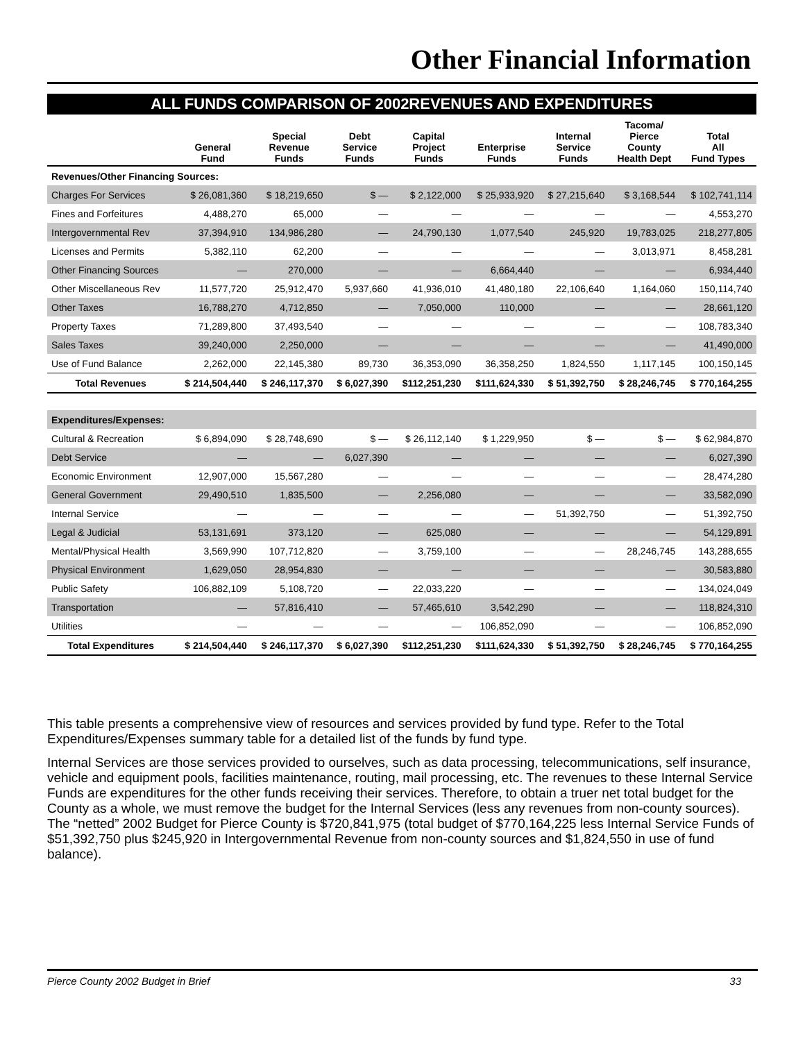Other Financial Information
ALL FUNDS COMPARISON OF 2002REVENUES AND EXPENDITURES
| | General Fund | Special Revenue Funds | Debt Service Funds | Capital Project Funds | Enterprise Funds | Internal Service Funds | Tacoma/ Pierce County Health Dept | Total All Fund Types |
| --- | --- | --- | --- | --- | --- | --- | --- | --- |
| Revenues/Other Financing Sources: | | | | | | | | |
| Charges For Services | $ 26,081,360 | $ 18,219,650 | $ — | $ 2,122,000 | $ 25,933,920 | $ 27,215,640 | $ 3,168,544 | $ 102,741,114 |
| Fines and Forfeitures | 4,488,270 | 65,000 | — | — | — | — | — | 4,553,270 |
| Intergovernmental Rev | 37,394,910 | 134,986,280 | — | 24,790,130 | 1,077,540 | 245,920 | 19,783,025 | 218,277,805 |
| Licenses and Permits | 5,382,110 | 62,200 | — | — | — | — | 3,013,971 | 8,458,281 |
| Other Financing Sources | — | 270,000 | — | — | 6,664,440 | — | — | 6,934,440 |
| Other Miscellaneous Rev | 11,577,720 | 25,912,470 | 5,937,660 | 41,936,010 | 41,480,180 | 22,106,640 | 1,164,060 | 150,114,740 |
| Other Taxes | 16,788,270 | 4,712,850 | — | 7,050,000 | 110,000 | — | — | 28,661,120 |
| Property Taxes | 71,289,800 | 37,493,540 | — | — | — | — | — | 108,783,340 |
| Sales Taxes | 39,240,000 | 2,250,000 | — | — | — | — | — | 41,490,000 |
| Use of Fund Balance | 2,262,000 | 22,145,380 | 89,730 | 36,353,090 | 36,358,250 | 1,824,550 | 1,117,145 | 100,150,145 |
| Total Revenues | $ 214,504,440 | $ 246,117,370 | $ 6,027,390 | $112,251,230 | $111,624,330 | $ 51,392,750 | $ 28,246,745 | $ 770,164,255 |
| Expenditures/Expenses: | | | | | | | | |
| Cultural & Recreation | $ 6,894,090 | $ 28,748,690 | $ — | $ 26,112,140 | $ 1,229,950 | $ — | $ — | $ 62,984,870 |
| Debt Service | — | — | 6,027,390 | — | — | — | — | 6,027,390 |
| Economic Environment | 12,907,000 | 15,567,280 | — | — | — | — | — | 28,474,280 |
| General Government | 29,490,510 | 1,835,500 | — | 2,256,080 | — | — | — | 33,582,090 |
| Internal Service | — | — | — | — | — | 51,392,750 | — | 51,392,750 |
| Legal & Judicial | 53,131,691 | 373,120 | — | 625,080 | — | — | — | 54,129,891 |
| Mental/Physical Health | 3,569,990 | 107,712,820 | — | 3,759,100 | — | — | 28,246,745 | 143,288,655 |
| Physical Environment | 1,629,050 | 28,954,830 | — | — | — | — | — | 30,583,880 |
| Public Safety | 106,882,109 | 5,108,720 | — | 22,033,220 | — | — | — | 134,024,049 |
| Transportation | — | 57,816,410 | — | 57,465,610 | 3,542,290 | — | — | 118,824,310 |
| Utilities | — | — | — | — | 106,852,090 | — | — | 106,852,090 |
| Total Expenditures | $ 214,504,440 | $ 246,117,370 | $ 6,027,390 | $112,251,230 | $111,624,330 | $ 51,392,750 | $ 28,246,745 | $ 770,164,255 |
This table presents a comprehensive view of resources and services provided by fund type. Refer to the Total Expenditures/Expenses summary table for a detailed list of the funds by fund type.
Internal Services are those services provided to ourselves, such as data processing, telecommunications, self insurance, vehicle and equipment pools, facilities maintenance, routing, mail processing, etc. The revenues to these Internal Service Funds are expenditures for the other funds receiving their services. Therefore, to obtain a truer net total budget for the County as a whole, we must remove the budget for the Internal Services (less any revenues from non-county sources). The “netted” 2002 Budget for Pierce County is $720,841,975 (total budget of $770,164,225 less Internal Service Funds of $51,392,750 plus $245,920 in Intergovernmental Revenue from non-county sources and $1,824,550 in use of fund balance).
Pierce County 2002 Budget in Brief 33